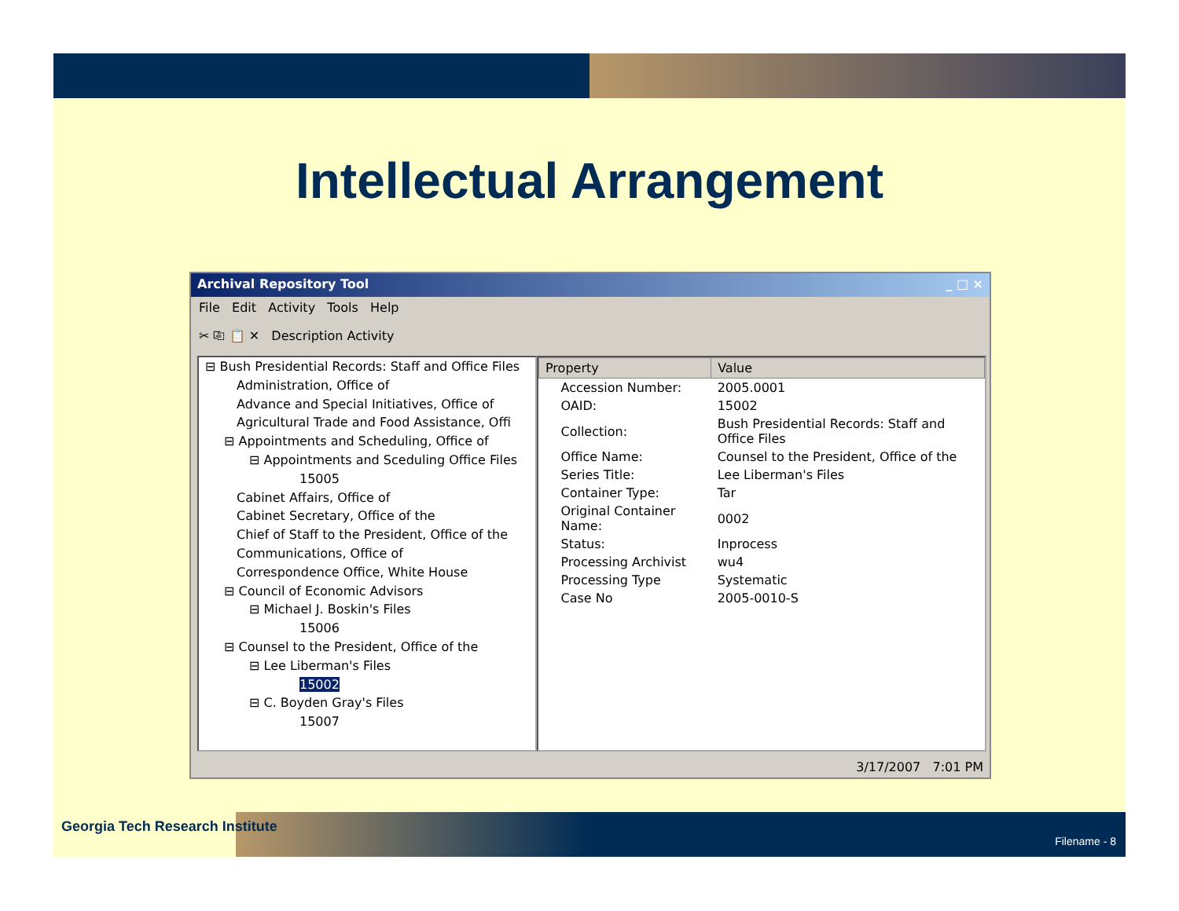Intellectual Arrangement
Archival Repository Tool _ □ ×
File Edit Activity Tools Help
✂ ⎘ 📋 ✕ Description Activity
⊟ Bush Presidential Records: Staff and Office Files
Administration, Office of
Advance and Special Initiatives, Office of
Agricultural Trade and Food Assistance, Offi
⊟ Appointments and Scheduling, Office of
⊟ Appointments and Sceduling Office Files
15005
Cabinet Affairs, Office of
Cabinet Secretary, Office of the
Chief of Staff to the President, Office of the
Communications, Office of
Correspondence Office, White House
⊟ Council of Economic Advisors
⊟ Michael J. Boskin's Files
15006
⊟ Counsel to the President, Office of the
⊟ Lee Liberman's Files
15002
⊟ C. Boyden Gray's Files
15007
| Property | Value |
| --- | --- |
| Accession Number: | 2005.0001 |
| OAID: | 15002 |
| Collection: | Bush Presidential Records: Staff and Office Files |
| Office Name: | Counsel to the President, Office of the |
| Series Title: | Lee Liberman's Files |
| Container Type: | Tar |
| Original Container Name: | 0002 |
| Status: | Inprocess |
| Processing Archivist | wu4 |
| Processing Type | Systematic |
| Case No | 2005-0010-S |
3/17/2007 7:01 PM
Georgia Tech Research Institute
Filename - 8